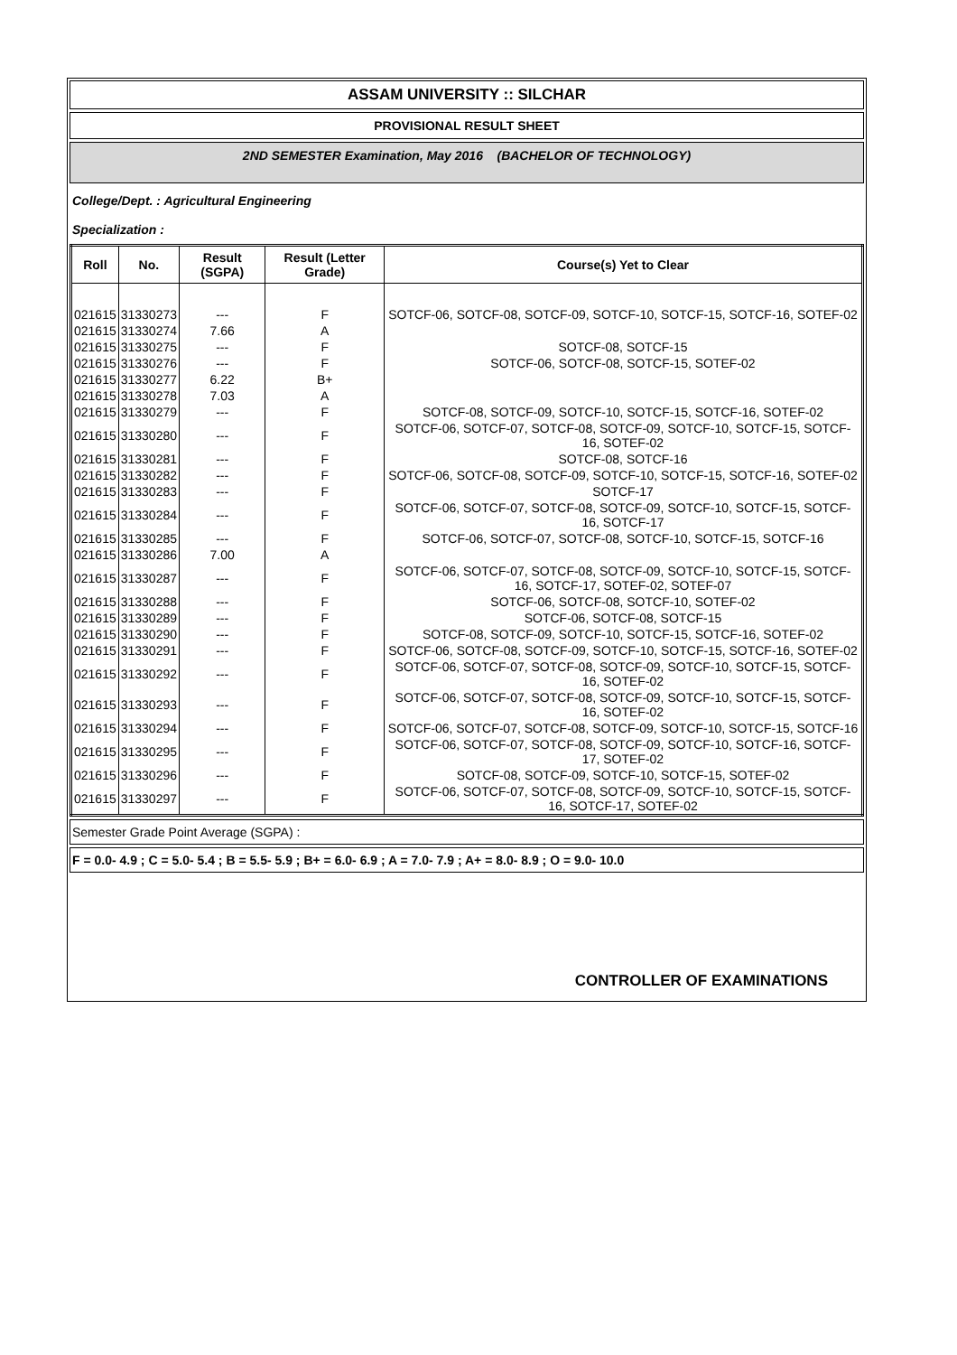ASSAM UNIVERSITY :: SILCHAR
PROVISIONAL RESULT SHEET
2ND SEMESTER Examination, May 2016 (BACHELOR OF TECHNOLOGY)
College/Dept. : Agricultural Engineering
Specialization :
| Roll | No. | Result (SGPA) | Result (Letter Grade) | Course(s) Yet to Clear |
| --- | --- | --- | --- | --- |
| 021615 | 31330273 | --- | F | SOTCF-06, SOTCF-08, SOTCF-09, SOTCF-10, SOTCF-15, SOTCF-16, SOTEF-02 |
| 021615 | 31330274 | 7.66 | A | |
| 021615 | 31330275 | --- | F | SOTCF-08, SOTCF-15 |
| 021615 | 31330276 | --- | F | SOTCF-06, SOTCF-08, SOTCF-15, SOTEF-02 |
| 021615 | 31330277 | 6.22 | B+ | |
| 021615 | 31330278 | 7.03 | A | |
| 021615 | 31330279 | --- | F | SOTCF-08, SOTCF-09, SOTCF-10, SOTCF-15, SOTCF-16, SOTEF-02 |
| 021615 | 31330280 | --- | F | SOTCF-06, SOTCF-07, SOTCF-08, SOTCF-09, SOTCF-10, SOTCF-15, SOTCF-16, SOTEF-02 |
| 021615 | 31330281 | --- | F | SOTCF-08, SOTCF-16 |
| 021615 | 31330282 | --- | F | SOTCF-06, SOTCF-08, SOTCF-09, SOTCF-10, SOTCF-15, SOTCF-16, SOTEF-02 |
| 021615 | 31330283 | --- | F | SOTCF-17 |
| 021615 | 31330284 | --- | F | SOTCF-06, SOTCF-07, SOTCF-08, SOTCF-09, SOTCF-10, SOTCF-15, SOTCF-16, SOTCF-17 |
| 021615 | 31330285 | --- | F | SOTCF-06, SOTCF-07, SOTCF-08, SOTCF-10, SOTCF-15, SOTCF-16 |
| 021615 | 31330286 | 7.00 | A | |
| 021615 | 31330287 | --- | F | SOTCF-06, SOTCF-07, SOTCF-08, SOTCF-09, SOTCF-10, SOTCF-15, SOTCF-16, SOTCF-17, SOTEF-02, SOTEF-07 |
| 021615 | 31330288 | --- | F | SOTCF-06, SOTCF-08, SOTCF-10, SOTEF-02 |
| 021615 | 31330289 | --- | F | SOTCF-06, SOTCF-08, SOTCF-15 |
| 021615 | 31330290 | --- | F | SOTCF-08, SOTCF-09, SOTCF-10, SOTCF-15, SOTCF-16, SOTEF-02 |
| 021615 | 31330291 | --- | F | SOTCF-06, SOTCF-08, SOTCF-09, SOTCF-10, SOTCF-15, SOTCF-16, SOTEF-02 |
| 021615 | 31330292 | --- | F | SOTCF-06, SOTCF-07, SOTCF-08, SOTCF-09, SOTCF-10, SOTCF-15, SOTCF-16, SOTEF-02 |
| 021615 | 31330293 | --- | F | SOTCF-06, SOTCF-07, SOTCF-08, SOTCF-09, SOTCF-10, SOTCF-15, SOTCF-16, SOTEF-02 |
| 021615 | 31330294 | --- | F | SOTCF-06, SOTCF-07, SOTCF-08, SOTCF-09, SOTCF-10, SOTCF-15, SOTCF-16 |
| 021615 | 31330295 | --- | F | SOTCF-06, SOTCF-07, SOTCF-08, SOTCF-09, SOTCF-10, SOTCF-16, SOTCF-17, SOTEF-02 |
| 021615 | 31330296 | --- | F | SOTCF-08, SOTCF-09, SOTCF-10, SOTCF-15, SOTEF-02 |
| 021615 | 31330297 | --- | F | SOTCF-06, SOTCF-07, SOTCF-08, SOTCF-09, SOTCF-10, SOTCF-15, SOTCF-16, SOTCF-17, SOTEF-02 |
Semester Grade Point Average (SGPA) :
F = 0.0- 4.9 ; C = 5.0- 5.4 ; B = 5.5- 5.9 ; B+ = 6.0- 6.9 ; A = 7.0- 7.9 ; A+ = 8.0- 8.9 ; O = 9.0- 10.0
CONTROLLER OF EXAMINATIONS